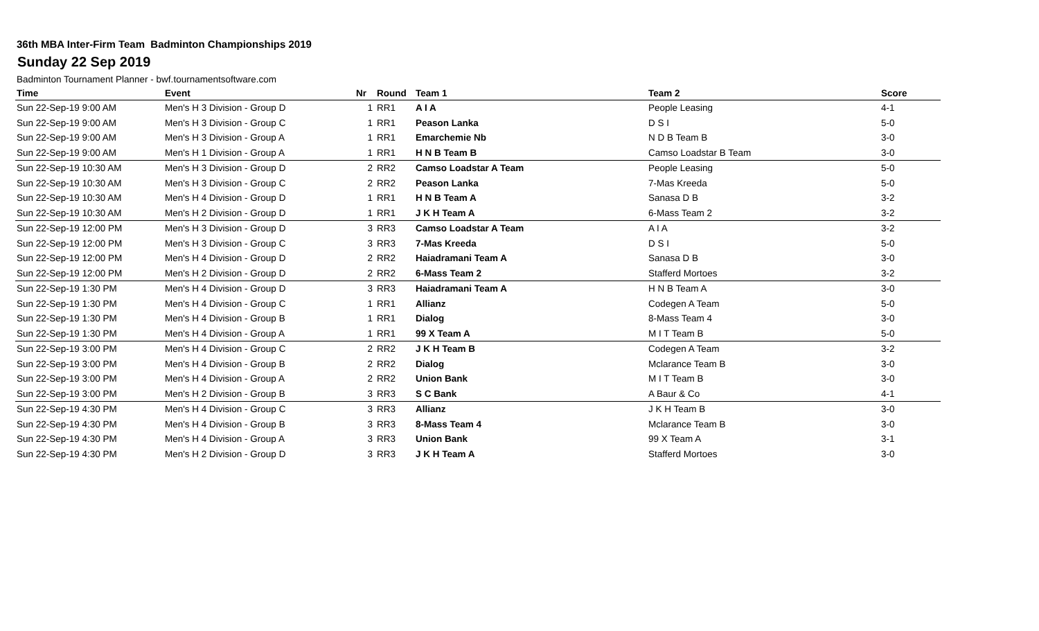36th MBA Inter-Firm Team Badminton Championships 2019
Sunday 22 Sep 2019
Badminton Tournament Planner - bwf.tournamentsoftware.com
| Time | Event | Nr | Round | Team 1 | Team 2 | Score |
| --- | --- | --- | --- | --- | --- | --- |
| Sun 22-Sep-19 9:00 AM | Men's H 3 Division - Group D | 1 | RR1 | A I A | People Leasing | 4-1 |
| Sun 22-Sep-19 9:00 AM | Men's H 3 Division - Group C | 1 | RR1 | Peason Lanka | D S I | 5-0 |
| Sun 22-Sep-19 9:00 AM | Men's H 3 Division - Group A | 1 | RR1 | Emarchemie Nb | N D B Team B | 3-0 |
| Sun 22-Sep-19 9:00 AM | Men's H 1 Division - Group A | 1 | RR1 | H N B Team B | Camso Loadstar B Team | 3-0 |
| Sun 22-Sep-19 10:30 AM | Men's H 3 Division - Group D | 2 | RR2 | Camso Loadstar A Team | People Leasing | 5-0 |
| Sun 22-Sep-19 10:30 AM | Men's H 3 Division - Group C | 2 | RR2 | Peason Lanka | 7-Mas Kreeda | 5-0 |
| Sun 22-Sep-19 10:30 AM | Men's H 4 Division - Group D | 1 | RR1 | H N B Team A | Sanasa D B | 3-2 |
| Sun 22-Sep-19 10:30 AM | Men's H 2 Division - Group D | 1 | RR1 | J K H Team A | 6-Mass Team 2 | 3-2 |
| Sun 22-Sep-19 12:00 PM | Men's H 3 Division - Group D | 3 | RR3 | Camso Loadstar A Team | A I A | 3-2 |
| Sun 22-Sep-19 12:00 PM | Men's H 3 Division - Group C | 3 | RR3 | 7-Mas Kreeda | D S I | 5-0 |
| Sun 22-Sep-19 12:00 PM | Men's H 4 Division - Group D | 2 | RR2 | Haiadramani Team A | Sanasa D B | 3-0 |
| Sun 22-Sep-19 12:00 PM | Men's H 2 Division - Group D | 2 | RR2 | 6-Mass Team 2 | Stafferd Mortoes | 3-2 |
| Sun 22-Sep-19 1:30 PM | Men's H 4 Division - Group D | 3 | RR3 | Haiadramani Team A | H N B Team A | 3-0 |
| Sun 22-Sep-19 1:30 PM | Men's H 4 Division - Group C | 1 | RR1 | Allianz | Codegen A Team | 5-0 |
| Sun 22-Sep-19 1:30 PM | Men's H 4 Division - Group B | 1 | RR1 | Dialog | 8-Mass Team 4 | 3-0 |
| Sun 22-Sep-19 1:30 PM | Men's H 4 Division - Group A | 1 | RR1 | 99 X Team A | M I T Team B | 5-0 |
| Sun 22-Sep-19 3:00 PM | Men's H 4 Division - Group C | 2 | RR2 | J K H Team B | Codegen A Team | 3-2 |
| Sun 22-Sep-19 3:00 PM | Men's H 4 Division - Group B | 2 | RR2 | Dialog | Mclarance Team B | 3-0 |
| Sun 22-Sep-19 3:00 PM | Men's H 4 Division - Group A | 2 | RR2 | Union Bank | M I T Team B | 3-0 |
| Sun 22-Sep-19 3:00 PM | Men's H 2 Division - Group B | 3 | RR3 | S C Bank | A Baur & Co | 4-1 |
| Sun 22-Sep-19 4:30 PM | Men's H 4 Division - Group C | 3 | RR3 | Allianz | J K H Team B | 3-0 |
| Sun 22-Sep-19 4:30 PM | Men's H 4 Division - Group B | 3 | RR3 | 8-Mass Team 4 | Mclarance Team B | 3-0 |
| Sun 22-Sep-19 4:30 PM | Men's H 4 Division - Group A | 3 | RR3 | Union Bank | 99 X Team A | 3-1 |
| Sun 22-Sep-19 4:30 PM | Men's H 2 Division - Group D | 3 | RR3 | J K H Team A | Stafferd Mortoes | 3-0 |